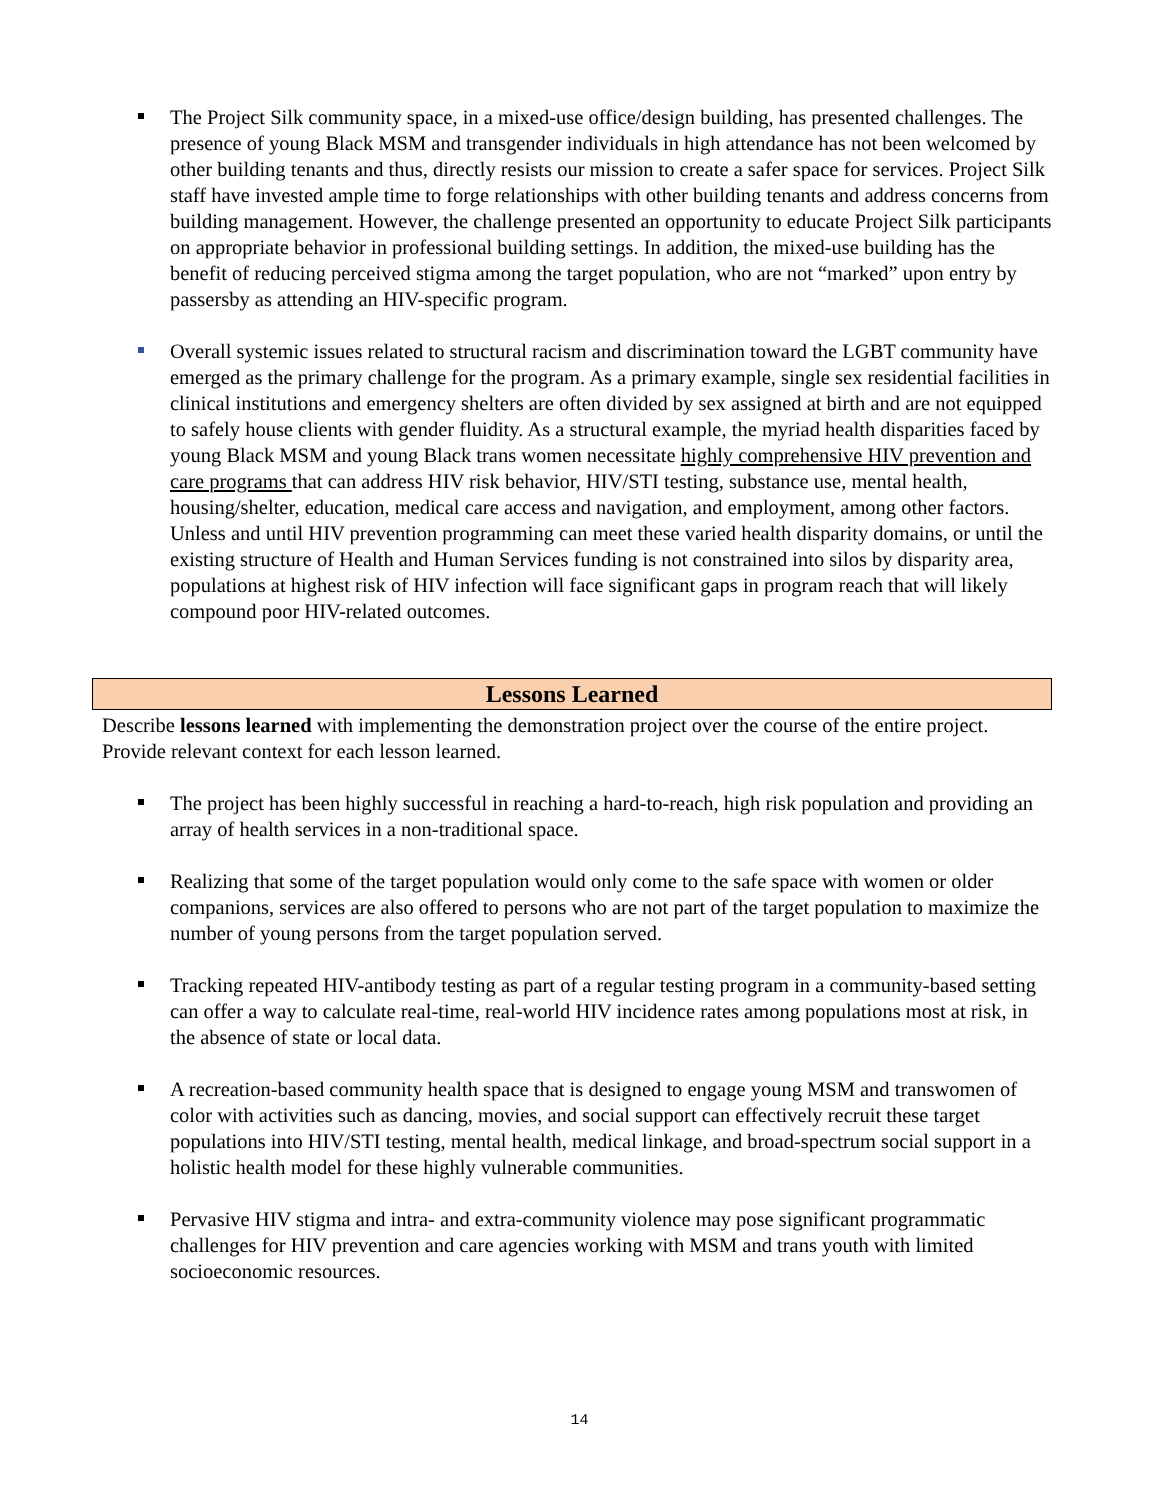The Project Silk community space, in a mixed-use office/design building, has presented challenges. The presence of young Black MSM and transgender individuals in high attendance has not been welcomed by other building tenants and thus, directly resists our mission to create a safer space for services. Project Silk staff have invested ample time to forge relationships with other building tenants and address concerns from building management. However, the challenge presented an opportunity to educate Project Silk participants on appropriate behavior in professional building settings. In addition, the mixed-use building has the benefit of reducing perceived stigma among the target population, who are not “marked” upon entry by passersby as attending an HIV-specific program.
Overall systemic issues related to structural racism and discrimination toward the LGBT community have emerged as the primary challenge for the program. As a primary example, single sex residential facilities in clinical institutions and emergency shelters are often divided by sex assigned at birth and are not equipped to safely house clients with gender fluidity. As a structural example, the myriad health disparities faced by young Black MSM and young Black trans women necessitate highly comprehensive HIV prevention and care programs that can address HIV risk behavior, HIV/STI testing, substance use, mental health, housing/shelter, education, medical care access and navigation, and employment, among other factors. Unless and until HIV prevention programming can meet these varied health disparity domains, or until the existing structure of Health and Human Services funding is not constrained into silos by disparity area, populations at highest risk of HIV infection will face significant gaps in program reach that will likely compound poor HIV-related outcomes.
Lessons Learned
Describe lessons learned with implementing the demonstration project over the course of the entire project. Provide relevant context for each lesson learned.
The project has been highly successful in reaching a hard-to-reach, high risk population and providing an array of health services in a non-traditional space.
Realizing that some of the target population would only come to the safe space with women or older companions, services are also offered to persons who are not part of the target population to maximize the number of young persons from the target population served.
Tracking repeated HIV-antibody testing as part of a regular testing program in a community-based setting can offer a way to calculate real-time, real-world HIV incidence rates among populations most at risk, in the absence of state or local data.
A recreation-based community health space that is designed to engage young MSM and transwomen of color with activities such as dancing, movies, and social support can effectively recruit these target populations into HIV/STI testing, mental health, medical linkage, and broad-spectrum social support in a holistic health model for these highly vulnerable communities.
Pervasive HIV stigma and intra- and extra-community violence may pose significant programmatic challenges for HIV prevention and care agencies working with MSM and trans youth with limited socioeconomic resources.
14